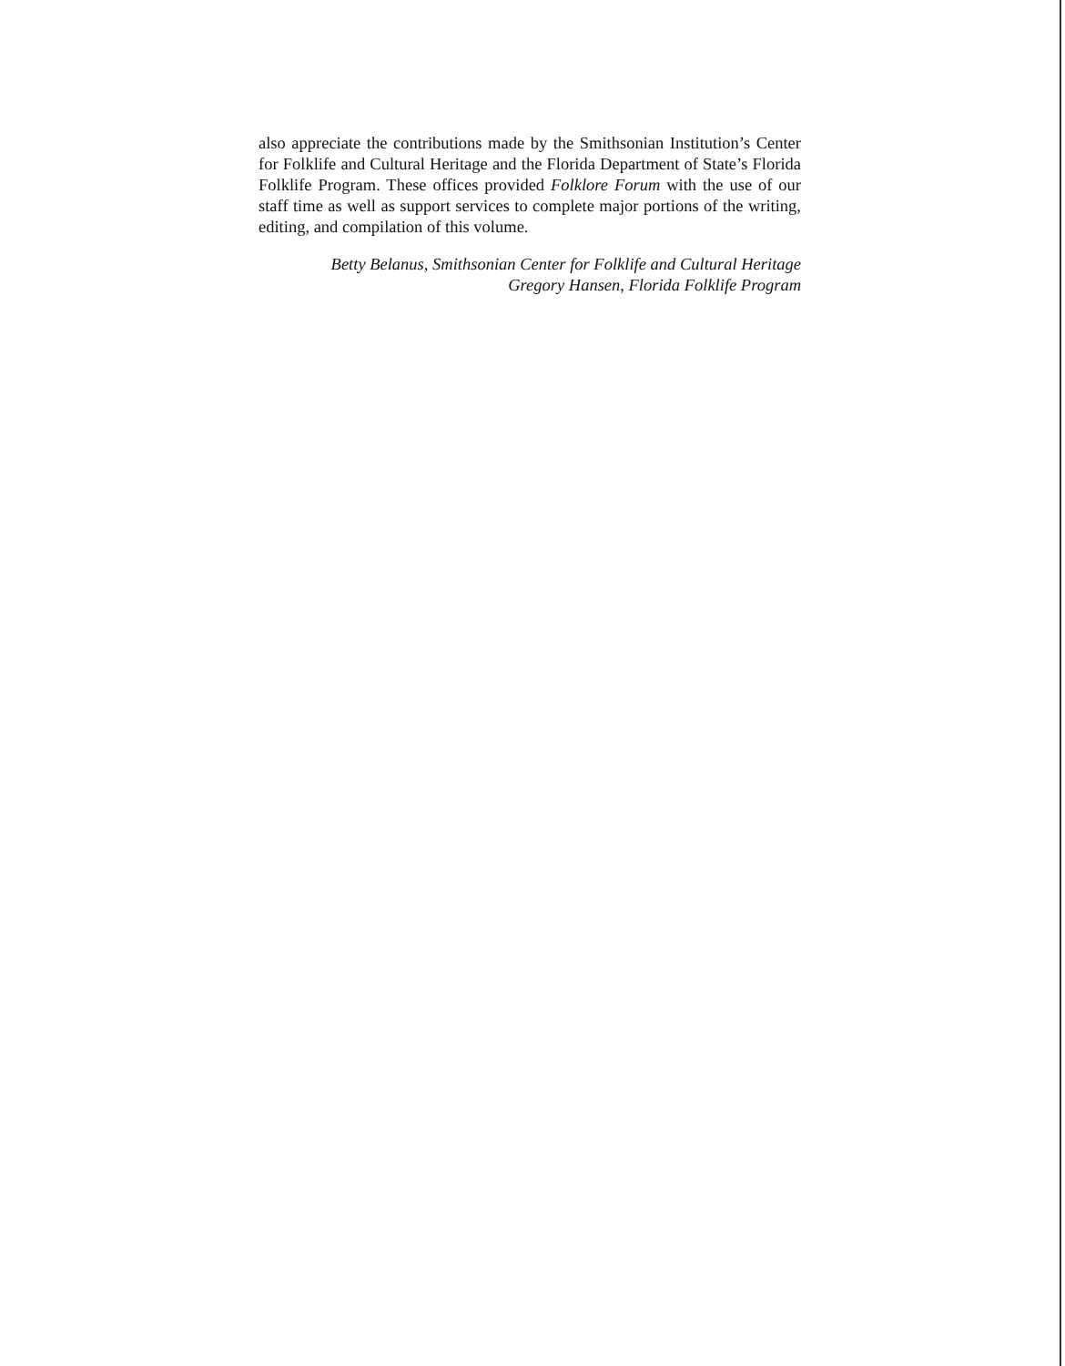also appreciate the contributions made by the Smithsonian Institution’s Center for Folklife and Cultural Heritage and the Florida Department of State’s Florida Folklife Program. These offices provided Folklore Forum with the use of our staff time as well as support services to complete major portions of the writing, editing, and compilation of this volume.
Betty Belanus, Smithsonian Center for Folklife and Cultural Heritage
Gregory Hansen, Florida Folklife Program